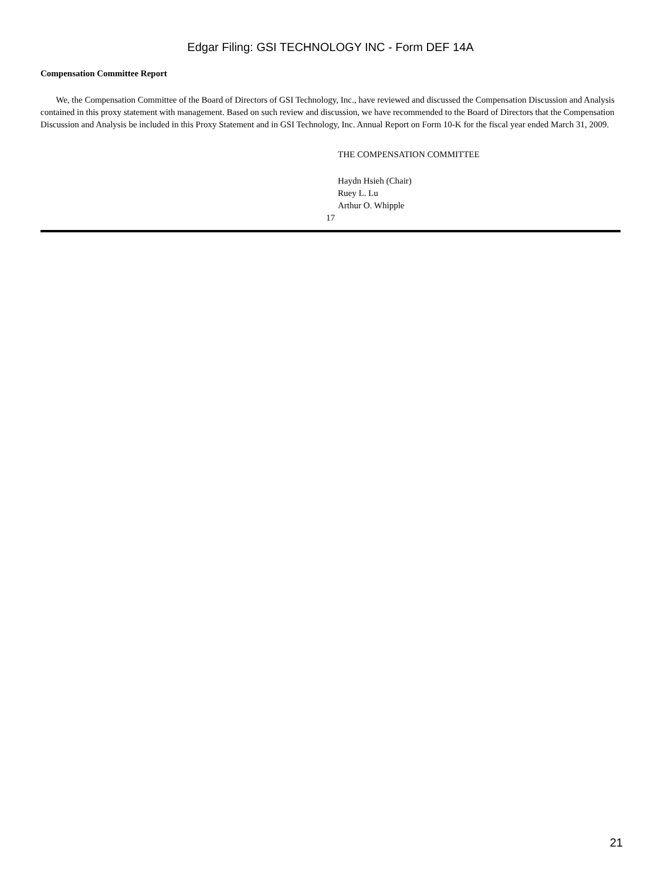Edgar Filing: GSI TECHNOLOGY INC - Form DEF 14A
Compensation Committee Report
We, the Compensation Committee of the Board of Directors of GSI Technology, Inc., have reviewed and discussed the Compensation Discussion and Analysis contained in this proxy statement with management. Based on such review and discussion, we have recommended to the Board of Directors that the Compensation Discussion and Analysis be included in this Proxy Statement and in GSI Technology, Inc. Annual Report on Form 10-K for the fiscal year ended March 31, 2009.
THE COMPENSATION COMMITTEE
Haydn Hsieh (Chair)
Ruey L. Lu
Arthur O. Whipple
17
21